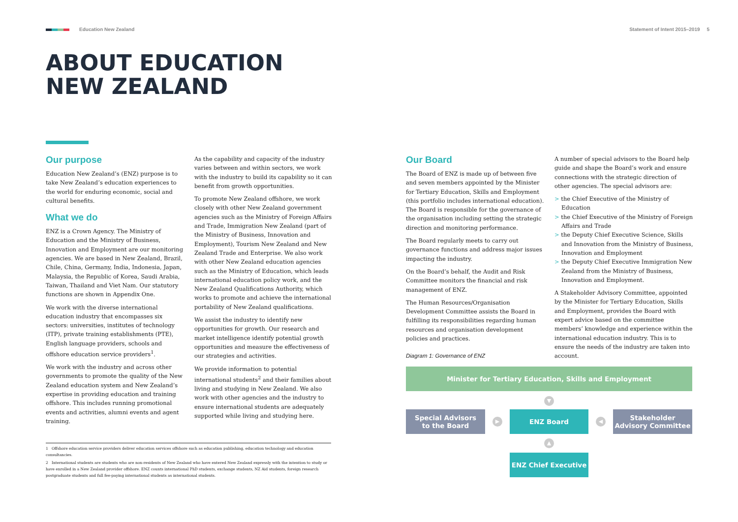Education New Zealand Statement of Intent 2015–2019 5
ABOUT EDUCATION
NEW ZEALAND
Our purpose
Education New Zealand’s (ENZ) purpose is to take New Zealand’s education experiences to the world for enduring economic, social and cultural benefits.
What we do
ENZ is a Crown Agency. The Ministry of Education and the Ministry of Business, Innovation and Employment are our monitoring agencies. We are based in New Zealand, Brazil, Chile, China, Germany, India, Indonesia, Japan, Malaysia, the Republic of Korea, Saudi Arabia, Taiwan, Thailand and Viet Nam. Our statutory functions are shown in Appendix One.
We work with the diverse international education industry that encompasses six sectors: universities, institutes of technology (ITP), private training establishments (PTE), English language providers, schools and offshore education service providers<sup>1</sup>.
We work with the industry and across other governments to promote the quality of the New Zealand education system and New Zealand’s expertise in providing education and training offshore. This includes running promotional events and activities, alumni events and agent training.
As the capability and capacity of the industry varies between and within sectors, we work with the industry to build its capability so it can benefit from growth opportunities.
To promote New Zealand offshore, we work closely with other New Zealand government agencies such as the Ministry of Foreign Affairs and Trade, Immigration New Zealand (part of the Ministry of Business, Innovation and Employment), Tourism New Zealand and New Zealand Trade and Enterprise. We also work with other New Zealand education agencies such as the Ministry of Education, which leads international education policy work, and the New Zealand Qualifications Authority, which works to promote and achieve the international portability of New Zealand qualifications.
We assist the industry to identify new opportunities for growth. Our research and market intelligence identify potential growth opportunities and measure the effectiveness of our strategies and activities.
We provide information to potential international students<sup>2</sup> and their families about living and studying in New Zealand. We also work with other agencies and the industry to ensure international students are adequately supported while living and studying here.
Our Board
The Board of ENZ is made up of between five and seven members appointed by the Minister for Tertiary Education, Skills and Employment (this portfolio includes international education). The Board is responsible for the governance of the organisation including setting the strategic direction and monitoring performance.
The Board regularly meets to carry out governance functions and address major issues impacting the industry.
On the Board’s behalf, the Audit and Risk Committee monitors the financial and risk management of ENZ.
The Human Resources/Organisation Development Committee assists the Board in fulfilling its responsibilities regarding human resources and organisation development policies and practices.
A number of special advisors to the Board help guide and shape the Board’s work and ensure connections with the strategic direction of other agencies. The special advisors are:
> the Chief Executive of the Ministry of Education
> the Chief Executive of the Ministry of Foreign Affairs and Trade
> the Deputy Chief Executive Science, Skills and Innovation from the Ministry of Business, Innovation and Employment
> the Deputy Chief Executive Immigration New Zealand from the Ministry of Business, Innovation and Employment.
A Stakeholder Advisory Committee, appointed by the Minister for Tertiary Education, Skills and Employment, provides the Board with expert advice based on the committee members’ knowledge and experience within the international education industry. This is to ensure the needs of the industry are taken into account.
1 Offshore education service providers deliver education services offshore such as education publishing, education technology and education consultancies.
2 International students are students who are non-residents of New Zealand who have entered New Zealand expressly with the intention to study or have enrolled in a New Zealand provider offshore. ENZ counts international PhD students, exchange students, NZ Aid students, foreign research postgraduate students and full fee-paying international students as international students.
Diagram 1: Governance of ENZ
Minister for Tertiary Education, Skills and Employment
▼
Special Advisors
to the Board
▶
ENZ Board
◀
Stakeholder
Advisory Committee
▲
ENZ Chief Executive